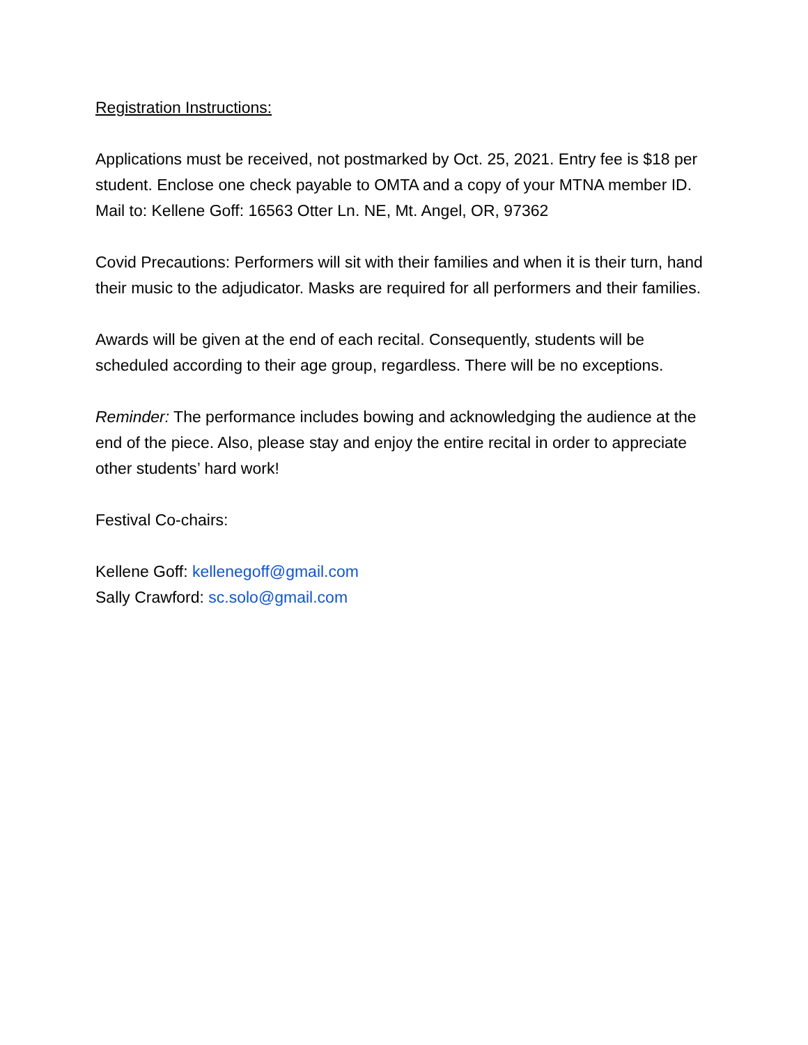Registration Instructions:
Applications must be received, not postmarked by Oct. 25, 2021. Entry fee is $18 per student. Enclose one check payable to OMTA and a copy of your MTNA member ID. Mail to: Kellene Goff: 16563 Otter Ln. NE, Mt. Angel, OR, 97362
Covid Precautions: Performers will sit with their families and when it is their turn, hand their music to the adjudicator. Masks are required for all performers and their families.
Awards will be given at the end of each recital. Consequently, students will be scheduled according to their age group, regardless. There will be no exceptions.
Reminder: The performance includes bowing and acknowledging the audience at the end of the piece. Also, please stay and enjoy the entire recital in order to appreciate other students’ hard work!
Festival Co-chairs:
Kellene Goff: kellenegoff@gmail.com
Sally Crawford: sc.solo@gmail.com